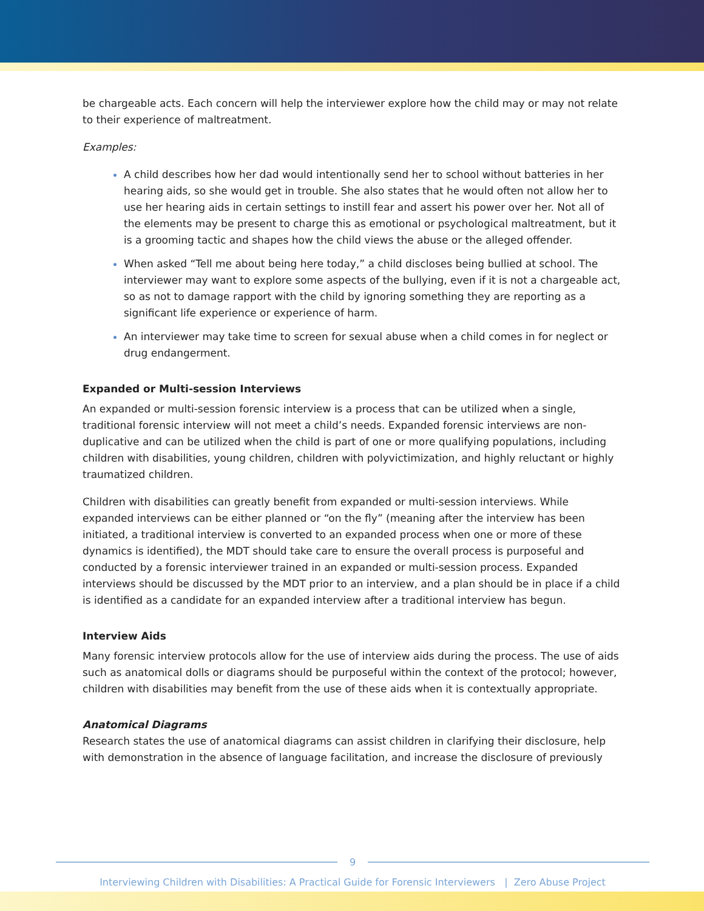be chargeable acts. Each concern will help the interviewer explore how the child may or may not relate to their experience of maltreatment.
Examples:
A child describes how her dad would intentionally send her to school without batteries in her hearing aids, so she would get in trouble. She also states that he would often not allow her to use her hearing aids in certain settings to instill fear and assert his power over her. Not all of the elements may be present to charge this as emotional or psychological maltreatment, but it is a grooming tactic and shapes how the child views the abuse or the alleged offender.
When asked “Tell me about being here today,” a child discloses being bullied at school. The interviewer may want to explore some aspects of the bullying, even if it is not a chargeable act, so as not to damage rapport with the child by ignoring something they are reporting as a significant life experience or experience of harm.
An interviewer may take time to screen for sexual abuse when a child comes in for neglect or drug endangerment.
Expanded or Multi-session Interviews
An expanded or multi-session forensic interview is a process that can be utilized when a single, traditional forensic interview will not meet a child’s needs. Expanded forensic interviews are non-duplicative and can be utilized when the child is part of one or more qualifying populations, including children with disabilities, young children, children with polyvictimization, and highly reluctant or highly traumatized children.
Children with disabilities can greatly benefit from expanded or multi-session interviews. While expanded interviews can be either planned or “on the fly” (meaning after the interview has been initiated, a traditional interview is converted to an expanded process when one or more of these dynamics is identified), the MDT should take care to ensure the overall process is purposeful and conducted by a forensic interviewer trained in an expanded or multi-session process. Expanded interviews should be discussed by the MDT prior to an interview, and a plan should be in place if a child is identified as a candidate for an expanded interview after a traditional interview has begun.
Interview Aids
Many forensic interview protocols allow for the use of interview aids during the process. The use of aids such as anatomical dolls or diagrams should be purposeful within the context of the protocol; however, children with disabilities may benefit from the use of these aids when it is contextually appropriate.
Anatomical Diagrams
Research states the use of anatomical diagrams can assist children in clarifying their disclosure, help with demonstration in the absence of language facilitation, and increase the disclosure of previously
9
Interviewing Children with Disabilities: A Practical Guide for Forensic Interviewers | Zero Abuse Project